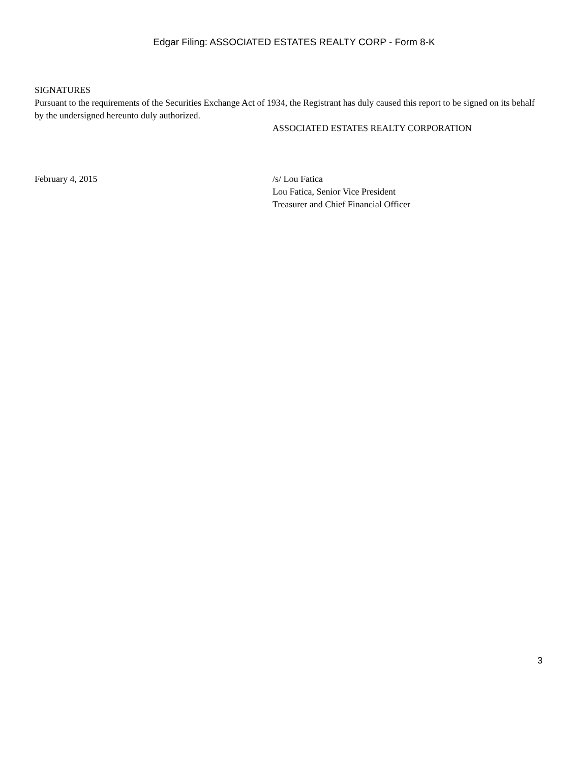Edgar Filing: ASSOCIATED ESTATES REALTY CORP - Form 8-K
SIGNATURES
Pursuant to the requirements of the Securities Exchange Act of 1934, the Registrant has duly caused this report to be signed on its behalf by the undersigned hereunto duly authorized.
ASSOCIATED ESTATES REALTY CORPORATION
February 4, 2015 /s/ Lou Fatica
Lou Fatica, Senior Vice President
Treasurer and Chief Financial Officer
3